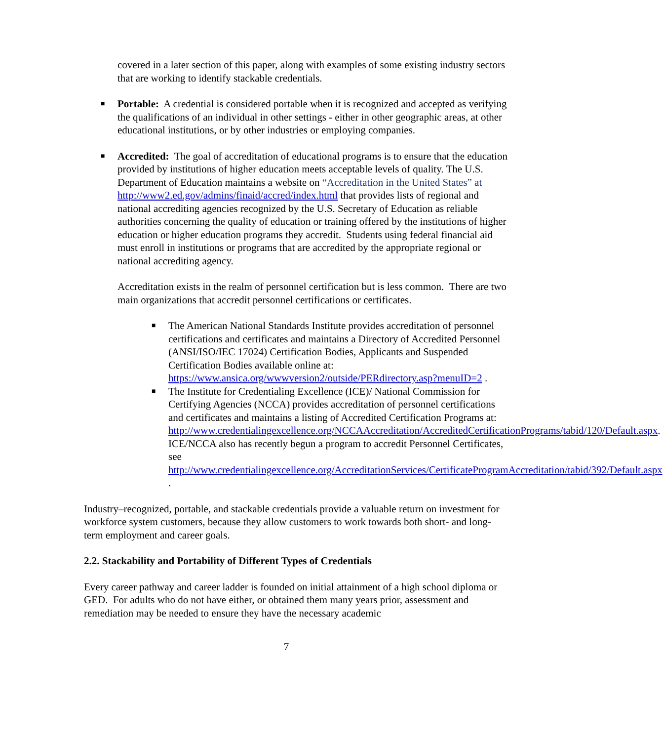covered in a later section of this paper, along with examples of some existing industry sectors that are working to identify stackable credentials.
■ Portable: A credential is considered portable when it is recognized and accepted as verifying the qualifications of an individual in other settings - either in other geographic areas, at other educational institutions, or by other industries or employing companies.
■ Accredited: The goal of accreditation of educational programs is to ensure that the education provided by institutions of higher education meets acceptable levels of quality. The U.S. Department of Education maintains a website on “Accreditation in the United States” at http://www2.ed.gov/admins/finaid/accred/index.html that provides lists of regional and national accrediting agencies recognized by the U.S. Secretary of Education as reliable authorities concerning the quality of education or training offered by the institutions of higher education or higher education programs they accredit. Students using federal financial aid must enroll in institutions or programs that are accredited by the appropriate regional or national accrediting agency.
Accreditation exists in the realm of personnel certification but is less common. There are two main organizations that accredit personnel certifications or certificates.
■ The American National Standards Institute provides accreditation of personnel certifications and certificates and maintains a Directory of Accredited Personnel (ANSI/ISO/IEC 17024) Certification Bodies, Applicants and Suspended Certification Bodies available online at: https://www.ansica.org/wwwversion2/outside/PERdirectory.asp?menuID=2 .
■ The Institute for Credentialing Excellence (ICE)/ National Commission for Certifying Agencies (NCCA) provides accreditation of personnel certifications and certificates and maintains a listing of Accredited Certification Programs at: http://www.credentialingexcellence.org/NCCAAccreditation/AccreditedCertificationPrograms/tabid/120/Default.aspx. ICE/NCCA also has recently begun a program to accredit Personnel Certificates, see http://www.credentialingexcellence.org/AccreditationServices/CertificateProgramAccreditation/tabid/392/Default.aspx .
Industry–recognized, portable, and stackable credentials provide a valuable return on investment for workforce system customers, because they allow customers to work towards both short- and long-term employment and career goals.
2.2. Stackability and Portability of Different Types of Credentials
Every career pathway and career ladder is founded on initial attainment of a high school diploma or GED. For adults who do not have either, or obtained them many years prior, assessment and remediation may be needed to ensure they have the necessary academic
7